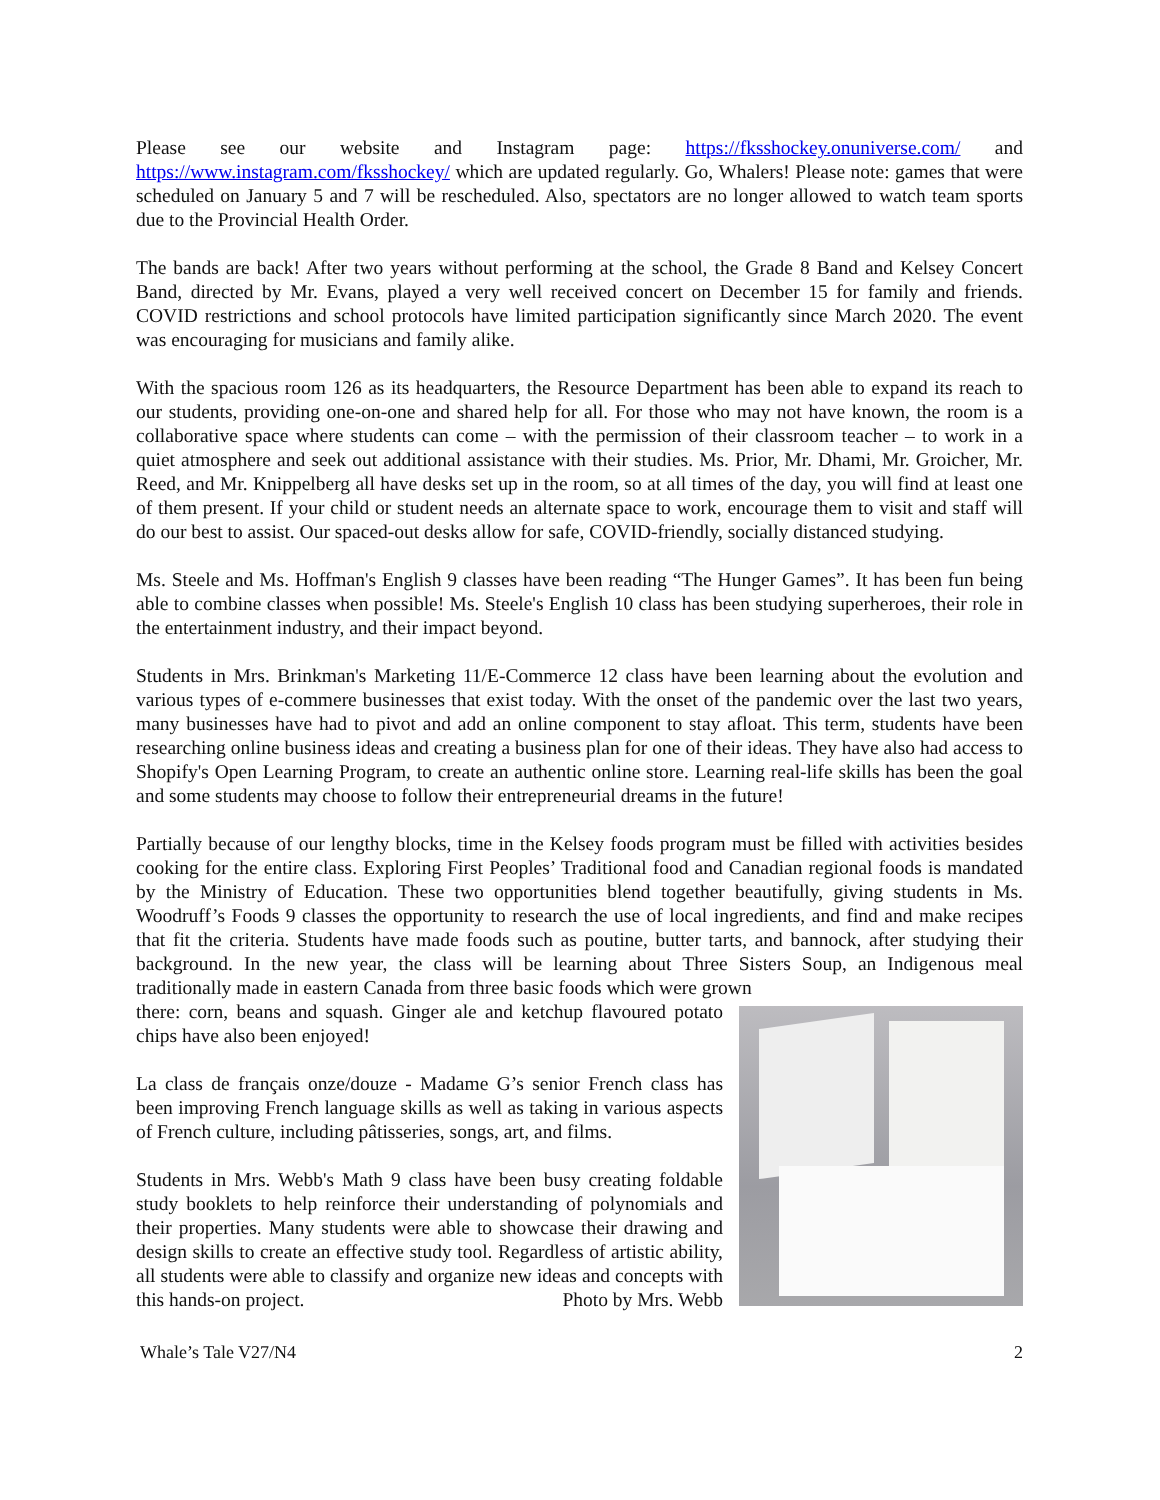Please see our website and Instagram page: https://fksshockey.onuniverse.com/ and https://www.instagram.com/fksshockey/ which are updated regularly. Go, Whalers! Please note: games that were scheduled on January 5 and 7 will be rescheduled. Also, spectators are no longer allowed to watch team sports due to the Provincial Health Order.
The bands are back! After two years without performing at the school, the Grade 8 Band and Kelsey Concert Band, directed by Mr. Evans, played a very well received concert on December 15 for family and friends. COVID restrictions and school protocols have limited participation significantly since March 2020. The event was encouraging for musicians and family alike.
With the spacious room 126 as its headquarters, the Resource Department has been able to expand its reach to our students, providing one-on-one and shared help for all. For those who may not have known, the room is a collaborative space where students can come – with the permission of their classroom teacher – to work in a quiet atmosphere and seek out additional assistance with their studies. Ms. Prior, Mr. Dhami, Mr. Groicher, Mr. Reed, and Mr. Knippelberg all have desks set up in the room, so at all times of the day, you will find at least one of them present. If your child or student needs an alternate space to work, encourage them to visit and staff will do our best to assist. Our spaced-out desks allow for safe, COVID-friendly, socially distanced studying.
Ms. Steele and Ms. Hoffman's English 9 classes have been reading “The Hunger Games”. It has been fun being able to combine classes when possible! Ms. Steele's English 10 class has been studying superheroes, their role in the entertainment industry, and their impact beyond.
Students in Mrs. Brinkman's Marketing 11/E-Commerce 12 class have been learning about the evolution and various types of e-commere businesses that exist today. With the onset of the pandemic over the last two years, many businesses have had to pivot and add an online component to stay afloat. This term, students have been researching online business ideas and creating a business plan for one of their ideas. They have also had access to Shopify's Open Learning Program, to create an authentic online store. Learning real-life skills has been the goal and some students may choose to follow their entrepreneurial dreams in the future!
Partially because of our lengthy blocks, time in the Kelsey foods program must be filled with activities besides cooking for the entire class. Exploring First Peoples’ Traditional food and Canadian regional foods is mandated by the Ministry of Education. These two opportunities blend together beautifully, giving students in Ms. Woodruff’s Foods 9 classes the opportunity to research the use of local ingredients, and find and make recipes that fit the criteria. Students have made foods such as poutine, butter tarts, and bannock, after studying their background. In the new year, the class will be learning about Three Sisters Soup, an Indigenous meal traditionally made in eastern Canada from three basic foods which were grown
there: corn, beans and squash. Ginger ale and ketchup flavoured potato chips have also been enjoyed!
La class de français onze/douze - Madame G’s senior French class has been improving French language skills as well as taking in various aspects of French culture, including pâtisseries, songs, art, and films.
Students in Mrs. Webb's Math 9 class have been busy creating foldable study booklets to help reinforce their understanding of polynomials and their properties. Many students were able to showcase their drawing and design skills to create an effective study tool. Regardless of artistic ability, all students were able to classify and organize new ideas and concepts with this hands-on project. Photo by Mrs. Webb
Whale’s Tale V27/N4 2